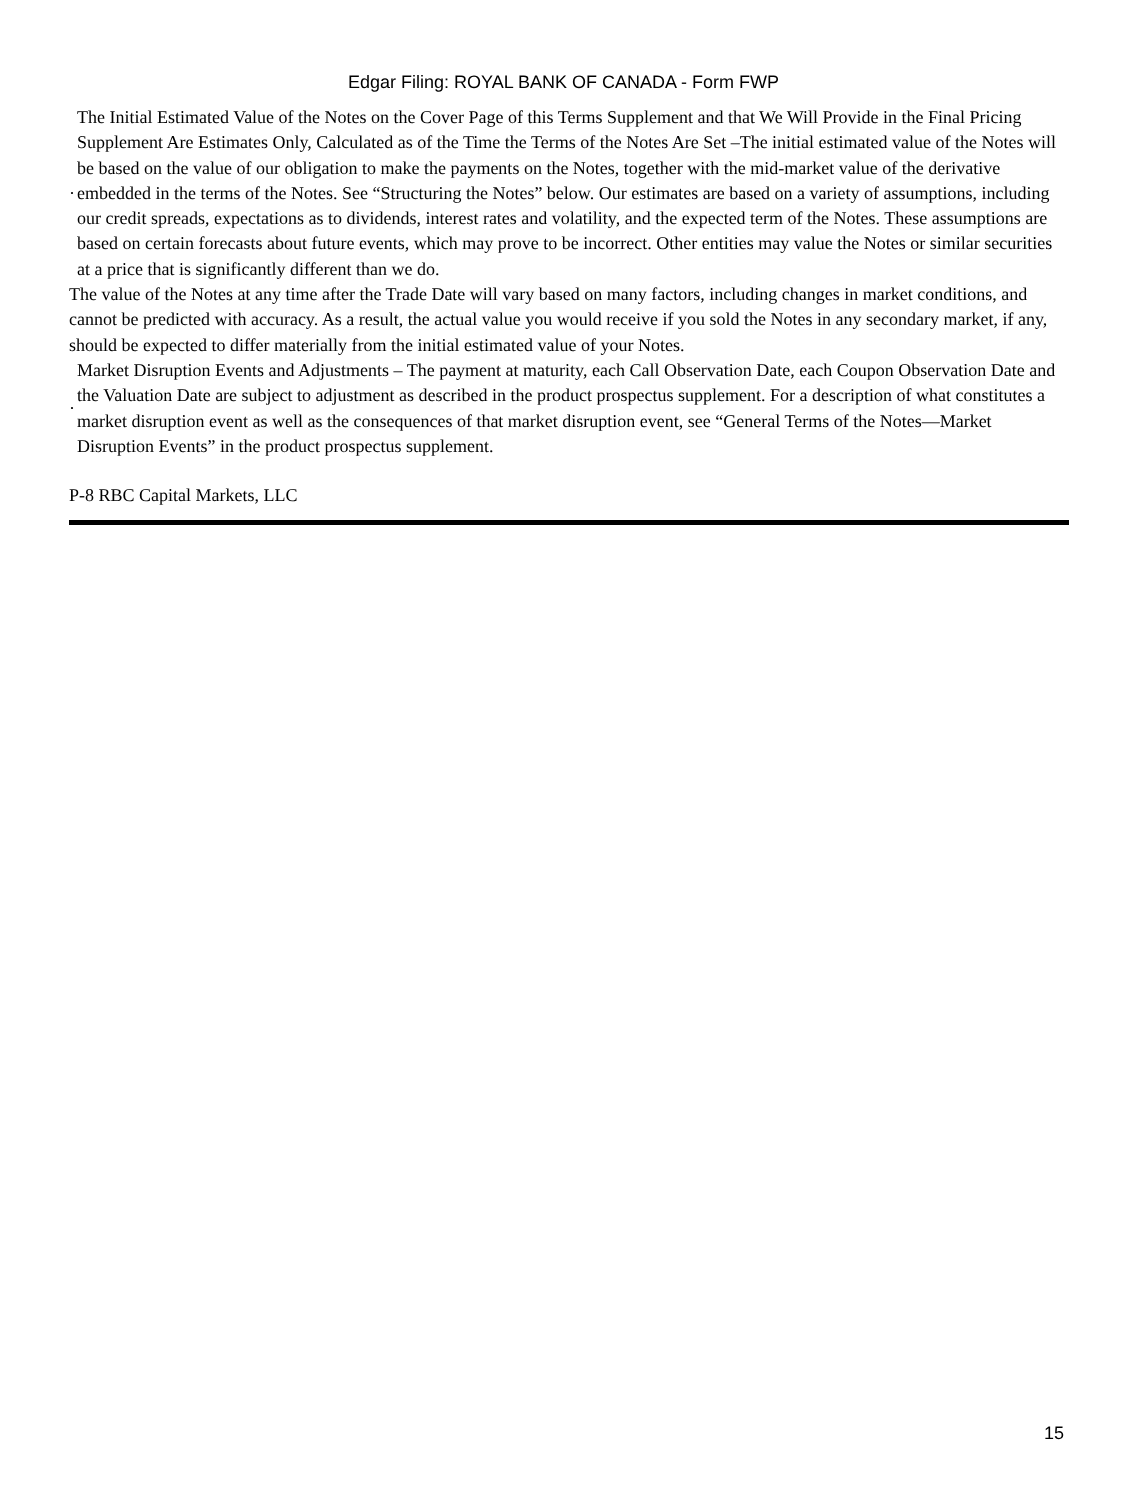Edgar Filing: ROYAL BANK OF CANADA - Form FWP
·
The Initial Estimated Value of the Notes on the Cover Page of this Terms Supplement and that We Will Provide in the Final Pricing Supplement Are Estimates Only, Calculated as of the Time the Terms of the Notes Are Set –The initial estimated value of the Notes will be based on the value of our obligation to make the payments on the Notes, together with the mid-market value of the derivative embedded in the terms of the Notes. See “Structuring the Notes” below. Our estimates are based on a variety of assumptions, including our credit spreads, expectations as to dividends, interest rates and volatility, and the expected term of the Notes. These assumptions are based on certain forecasts about future events, which may prove to be incorrect. Other entities may value the Notes or similar securities at a price that is significantly different than we do.
The value of the Notes at any time after the Trade Date will vary based on many factors, including changes in market conditions, and cannot be predicted with accuracy. As a result, the actual value you would receive if you sold the Notes in any secondary market, if any, should be expected to differ materially from the initial estimated value of your Notes.
·
Market Disruption Events and Adjustments – The payment at maturity, each Call Observation Date, each Coupon Observation Date and the Valuation Date are subject to adjustment as described in the product prospectus supplement. For a description of what constitutes a market disruption event as well as the consequences of that market disruption event, see “General Terms of the Notes—Market Disruption Events” in the product prospectus supplement.
P-8 RBC Capital Markets, LLC
15